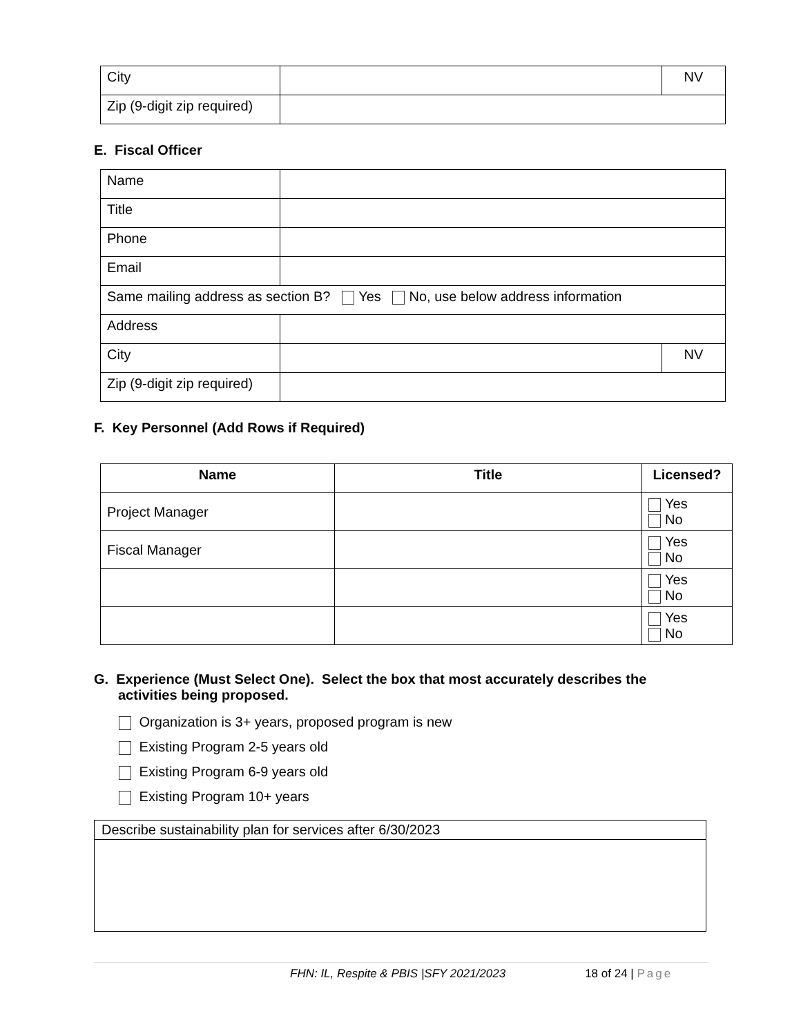| City | | NV |
| Zip (9-digit zip required) | | |
E. Fiscal Officer
| Name | | |
| Title | | |
| Phone | | |
| Email | | |
| Same mailing address as section B? Yes No, use below address information | | |
| Address | | |
| City | | NV |
| Zip (9-digit zip required) | | |
F. Key Personnel (Add Rows if Required)
| Name | Title | Licensed? |
| --- | --- | --- |
| Project Manager | | Yes No |
| Fiscal Manager | | Yes No |
| | | Yes No |
| | | Yes No |
G. Experience (Must Select One). Select the box that most accurately describes the activities being proposed.
Organization is 3+ years, proposed program is new
Existing Program 2-5 years old
Existing Program 6-9 years old
Existing Program 10+ years
| Describe sustainability plan for services after 6/30/2023 |
FHN: IL, Respite & PBIS |SFY 2021/2023 18 of 24 | Page